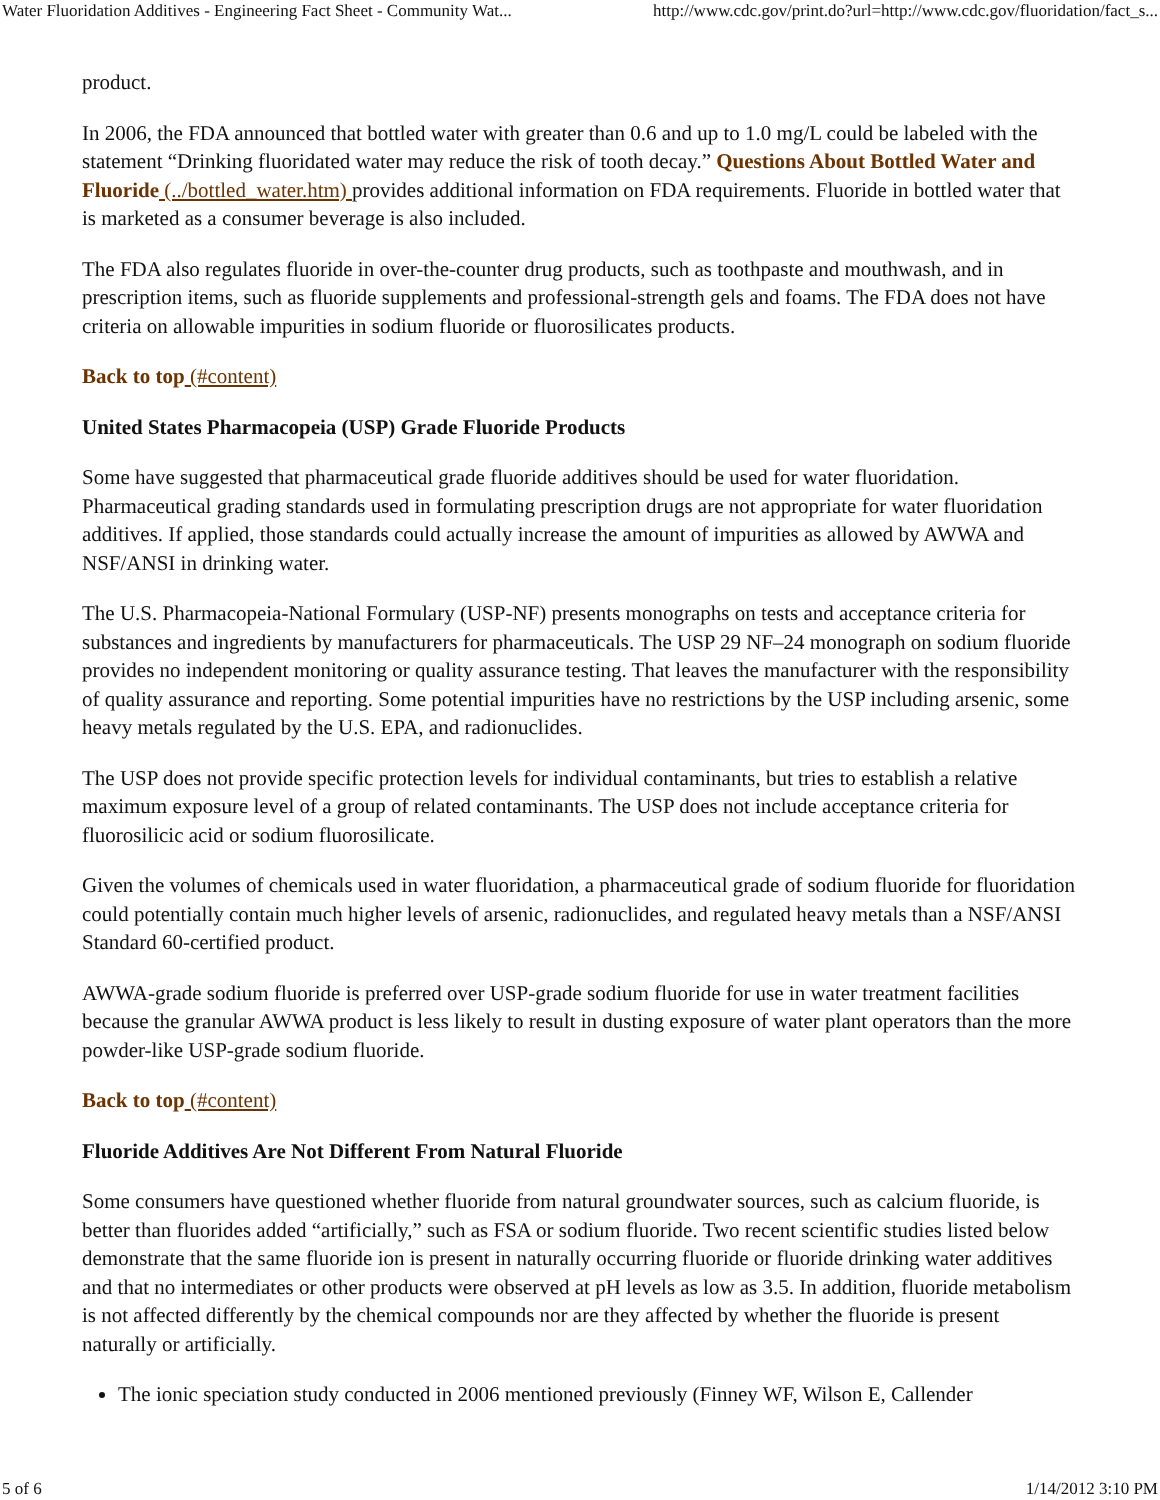Water Fluoridation Additives - Engineering Fact Sheet - Community Wat... http://www.cdc.gov/print.do?url=http://www.cdc.gov/fluoridation/fact_s...
product.
In 2006, the FDA announced that bottled water with greater than 0.6 and up to 1.0 mg/L could be labeled with the statement “Drinking fluoridated water may reduce the risk of tooth decay.” Questions About Bottled Water and Fluoride (../bottled_water.htm) provides additional information on FDA requirements. Fluoride in bottled water that is marketed as a consumer beverage is also included.
The FDA also regulates fluoride in over-the-counter drug products, such as toothpaste and mouthwash, and in prescription items, such as fluoride supplements and professional-strength gels and foams. The FDA does not have criteria on allowable impurities in sodium fluoride or fluorosilicates products.
Back to top (#content)
United States Pharmacopeia (USP) Grade Fluoride Products
Some have suggested that pharmaceutical grade fluoride additives should be used for water fluoridation. Pharmaceutical grading standards used in formulating prescription drugs are not appropriate for water fluoridation additives. If applied, those standards could actually increase the amount of impurities as allowed by AWWA and NSF/ANSI in drinking water.
The U.S. Pharmacopeia-National Formulary (USP-NF) presents monographs on tests and acceptance criteria for substances and ingredients by manufacturers for pharmaceuticals. The USP 29 NF–24 monograph on sodium fluoride provides no independent monitoring or quality assurance testing. That leaves the manufacturer with the responsibility of quality assurance and reporting. Some potential impurities have no restrictions by the USP including arsenic, some heavy metals regulated by the U.S. EPA, and radionuclides.
The USP does not provide specific protection levels for individual contaminants, but tries to establish a relative maximum exposure level of a group of related contaminants. The USP does not include acceptance criteria for fluorosilicic acid or sodium fluorosilicate.
Given the volumes of chemicals used in water fluoridation, a pharmaceutical grade of sodium fluoride for fluoridation could potentially contain much higher levels of arsenic, radionuclides, and regulated heavy metals than a NSF/ANSI Standard 60-certified product.
AWWA-grade sodium fluoride is preferred over USP-grade sodium fluoride for use in water treatment facilities because the granular AWWA product is less likely to result in dusting exposure of water plant operators than the more powder-like USP-grade sodium fluoride.
Back to top (#content)
Fluoride Additives Are Not Different From Natural Fluoride
Some consumers have questioned whether fluoride from natural groundwater sources, such as calcium fluoride, is better than fluorides added “artificially,” such as FSA or sodium fluoride. Two recent scientific studies listed below demonstrate that the same fluoride ion is present in naturally occurring fluoride or fluoride drinking water additives and that no intermediates or other products were observed at pH levels as low as 3.5. In addition, fluoride metabolism is not affected differently by the chemical compounds nor are they affected by whether the fluoride is present naturally or artificially.
The ionic speciation study conducted in 2006 mentioned previously (Finney WF, Wilson E, Callender
5 of 6 1/14/2012 3:10 PM